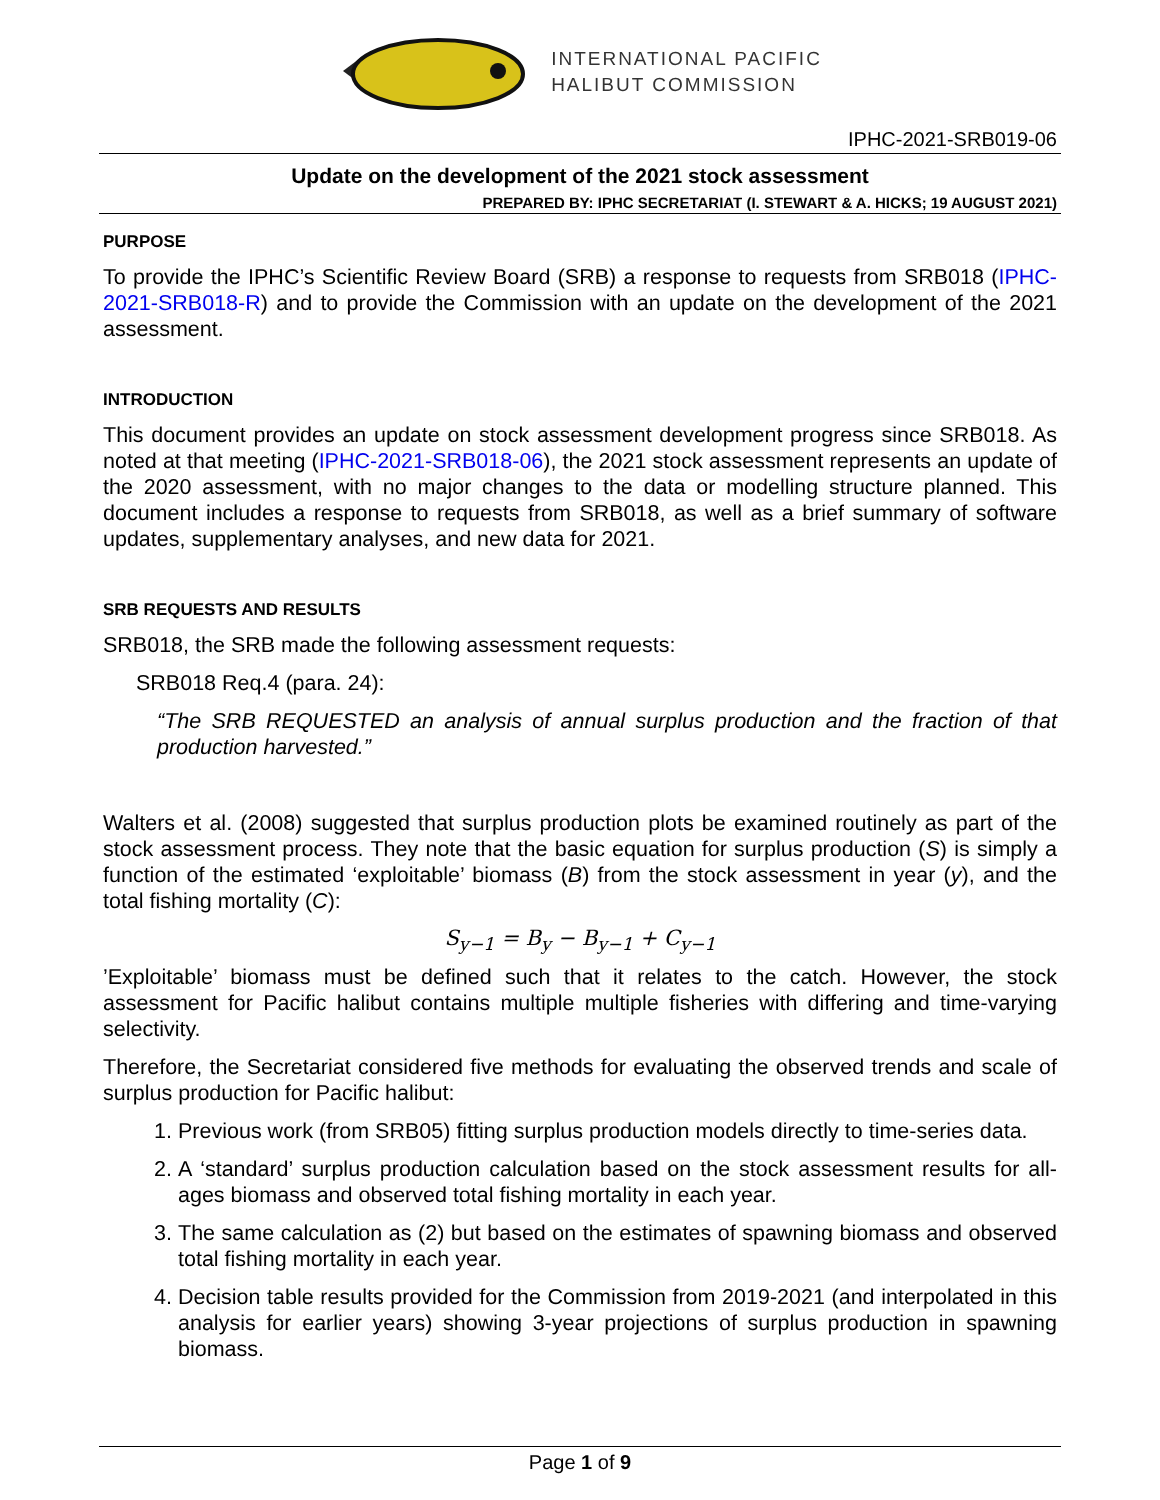INTERNATIONAL PACIFIC
HALIBUT COMMISSION
IPHC-2021-SRB019-06
Update on the development of the 2021 stock assessment
PREPARED BY: IPHC SECRETARIAT (I. STEWART & A. HICKS; 19 AUGUST 2021)
PURPOSE
To provide the IPHC’s Scientific Review Board (SRB) a response to requests from SRB018 (IPHC-2021-SRB018-R) and to provide the Commission with an update on the development of the 2021 assessment.
INTRODUCTION
This document provides an update on stock assessment development progress since SRB018. As noted at that meeting (IPHC-2021-SRB018-06), the 2021 stock assessment represents an update of the 2020 assessment, with no major changes to the data or modelling structure planned. This document includes a response to requests from SRB018, as well as a brief summary of software updates, supplementary analyses, and new data for 2021.
SRB REQUESTS AND RESULTS
SRB018, the SRB made the following assessment requests:
SRB018 Req.4 (para. 24):
“The SRB REQUESTED an analysis of annual surplus production and the fraction of that production harvested.”
Walters et al. (2008) suggested that surplus production plots be examined routinely as part of the stock assessment process. They note that the basic equation for surplus production (S) is simply a function of the estimated ‘exploitable’ biomass (B) from the stock assessment in year (y), and the total fishing mortality (C):
S<sub>y−1</sub> = B<sub>y</sub> − B<sub>y−1</sub> + C<sub>y−1</sub>
’Exploitable’ biomass must be defined such that it relates to the catch. However, the stock assessment for Pacific halibut contains multiple multiple fisheries with differing and time-varying selectivity.
Therefore, the Secretariat considered five methods for evaluating the observed trends and scale of surplus production for Pacific halibut:
1. Previous work (from SRB05) fitting surplus production models directly to time-series data.
2. A ‘standard’ surplus production calculation based on the stock assessment results for all-ages biomass and observed total fishing mortality in each year.
3. The same calculation as (2) but based on the estimates of spawning biomass and observed total fishing mortality in each year.
4. Decision table results provided for the Commission from 2019-2021 (and interpolated in this analysis for earlier years) showing 3-year projections of surplus production in spawning biomass.
Page 1 of 9